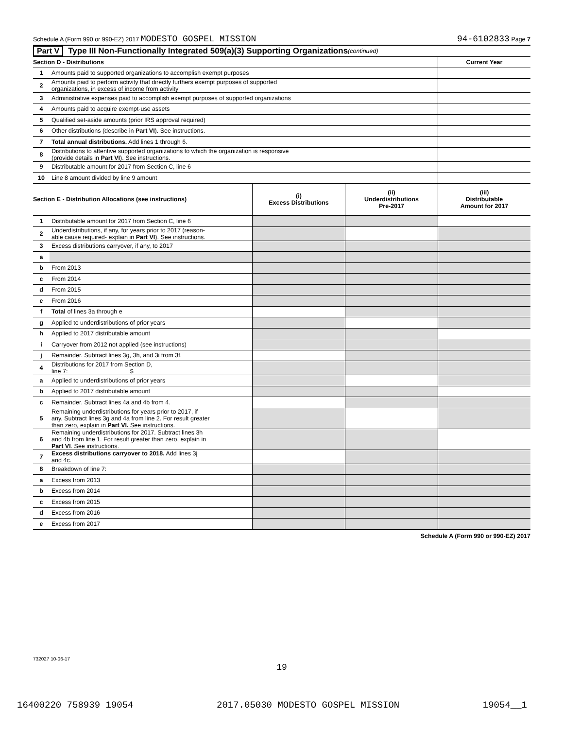Schedule A (Form 990 or 990-EZ) 2017 MODESTO GOSPEL MISSION 94-6102833 Page 7
Part V Type III Non-Functionally Integrated 509(a)(3) Supporting Organizations (continued)
| Section D - Distributions | | Current Year |
| 1 | Amounts paid to supported organizations to accomplish exempt purposes | |
| 2 | Amounts paid to perform activity that directly furthers exempt purposes of supported organizations, in excess of income from activity | |
| 3 | Administrative expenses paid to accomplish exempt purposes of supported organizations | |
| 4 | Amounts paid to acquire exempt-use assets | |
| 5 | Qualified set-aside amounts (prior IRS approval required) | |
| 6 | Other distributions (describe in Part VI ). See instructions. | |
| 7 | Total annual distributions. Add lines 1 through 6. | |
| 8 | Distributions to attentive supported organizations to which the organization is responsive (provide details in Part VI ). See instructions. | |
| 9 | Distributable amount for 2017 from Section C, line 6 | |
| 10 | Line 8 amount divided by line 9 amount | |
| Section E - Distribution Allocations (see instructions) | | (i) Excess Distributions | (ii) Underdistributions Pre-2017 | (iii) Distributable Amount for 2017 |
| 1 | Distributable amount for 2017 from Section C, line 6 | | | |
| 2 | Underdistributions, if any, for years prior to 2017 (reason- able cause required- explain in Part VI ). See instructions. | | | |
| 3 | Excess distributions carryover, if any, to 2017 | | | |
| a | | | | |
| b | From 2013 | | | |
| c | From 2014 | | | |
| d | From 2015 | | | |
| e | From 2016 | | | |
| f | Total of lines 3a through e | | | |
| g | Applied to underdistributions of prior years | | | |
| h | Applied to 2017 distributable amount | | | |
| i | Carryover from 2012 not applied (see instructions) | | | |
| j | Remainder. Subtract lines 3g, 3h, and 3i from 3f. | | | |
| 4 | Distributions for 2017 from Section D, line 7: $ | | | |
| a | Applied to underdistributions of prior years | | | |
| b | Applied to 2017 distributable amount | | | |
| c | Remainder. Subtract lines 4a and 4b from 4. | | | |
| 5 | Remaining underdistributions for years prior to 2017, if any. Subtract lines 3g and 4a from line 2. For result greater than zero, explain in Part VI. See instructions. | | | |
| 6 | Remaining underdistributions for 2017. Subtract lines 3h and 4b from line 1. For result greater than zero, explain in Part VI . See instructions. | | | |
| 7 | Excess distributions carryover to 2018. Add lines 3j and 4c. | | | |
| 8 | Breakdown of line 7: | | | |
| a | Excess from 2013 | | | |
| b | Excess from 2014 | | | |
| c | Excess from 2015 | | | |
| d | Excess from 2016 | | | |
| e | Excess from 2017 | | | |
Schedule A (Form 990 or 990-EZ) 2017
732027 10-06-17
19
16400220 758939 19054 2017.05030 MODESTO GOSPEL MISSION 19054__1